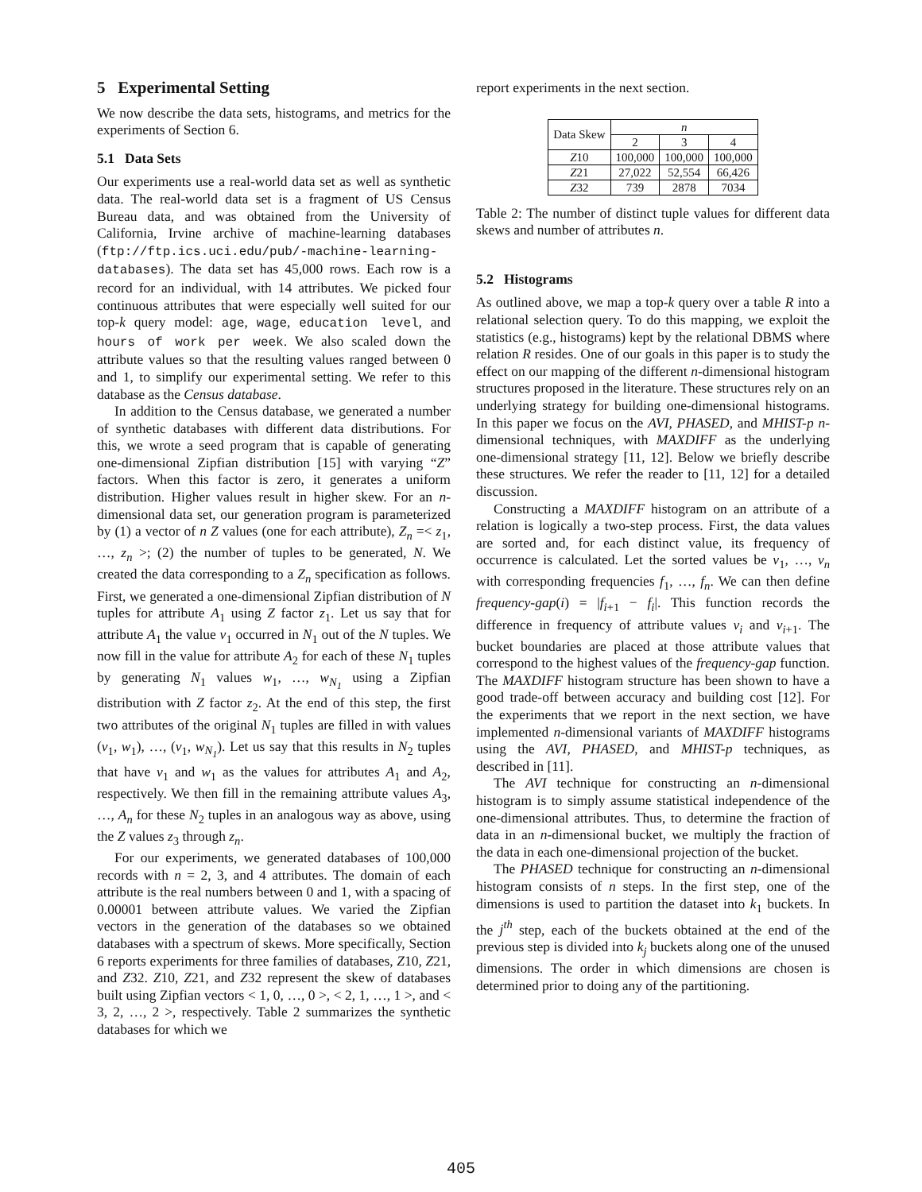5 Experimental Setting
We now describe the data sets, histograms, and metrics for the experiments of Section 6.
5.1 Data Sets
Our experiments use a real-world data set as well as synthetic data. The real-world data set is a fragment of US Census Bureau data, and was obtained from the University of California, Irvine archive of machine-learning databases (ftp://ftp.ics.uci.edu/pub/-machine-learning-databases). The data set has 45,000 rows. Each row is a record for an individual, with 14 attributes. We picked four continuous attributes that were especially well suited for our top-k query model: age, wage, education level, and hours of work per week. We also scaled down the attribute values so that the resulting values ranged between 0 and 1, to simplify our experimental setting. We refer to this database as the Census database.
In addition to the Census database, we generated a number of synthetic databases with different data distributions. For this, we wrote a seed program that is capable of generating one-dimensional Zipfian distribution [15] with varying “Z” factors. When this factor is zero, it generates a uniform distribution. Higher values result in higher skew. For an n-dimensional data set, our generation program is parameterized by (1) a vector of n Z values (one for each attribute), Z<sub>n</sub> =< z<sub>1</sub>, …, z<sub>n</sub> >; (2) the number of tuples to be generated, N. We created the data corresponding to a Z<sub>n</sub> specification as follows. First, we generated a one-dimensional Zipfian distribution of N tuples for attribute A<sub>1</sub> using Z factor z<sub>1</sub>. Let us say that for attribute A<sub>1</sub> the value v<sub>1</sub> occurred in N<sub>1</sub> out of the N tuples. We now fill in the value for attribute A<sub>2</sub> for each of these N<sub>1</sub> tuples by generating N<sub>1</sub> values w<sub>1</sub>, …, w<sub>N<sub>1</sub></sub> using a Zipfian distribution with Z factor z<sub>2</sub>. At the end of this step, the first two attributes of the original N<sub>1</sub> tuples are filled in with values (v<sub>1</sub>, w<sub>1</sub>), …, (v<sub>1</sub>, w<sub>N<sub>1</sub></sub>). Let us say that this results in N<sub>2</sub> tuples that have v<sub>1</sub> and w<sub>1</sub> as the values for attributes A<sub>1</sub> and A<sub>2</sub>, respectively. We then fill in the remaining attribute values A<sub>3</sub>, …, A<sub>n</sub> for these N<sub>2</sub> tuples in an analogous way as above, using the Z values z<sub>3</sub> through z<sub>n</sub>.
For our experiments, we generated databases of 100,000 records with n = 2, 3, and 4 attributes. The domain of each attribute is the real numbers between 0 and 1, with a spacing of 0.00001 between attribute values. We varied the Zipfian vectors in the generation of the databases so we obtained databases with a spectrum of skews. More specifically, Section 6 reports experiments for three families of databases, Z10, Z21, and Z32. Z10, Z21, and Z32 represent the skew of databases built using Zipfian vectors < 1, 0, …, 0 >, < 2, 1, …, 1 >, and < 3, 2, …, 2 >, respectively. Table 2 summarizes the synthetic databases for which we
report experiments in the next section.
| Data Skew | n | | |
| --- | --- | --- | --- |
| | 2 | 3 | 4 |
| Z 10 | 100,000 | 100,000 | 100,000 |
| Z 21 | 27,022 | 52,554 | 66,426 |
| Z 32 | 739 | 2878 | 7034 |
Table 2: The number of distinct tuple values for different data skews and number of attributes n.
5.2 Histograms
As outlined above, we map a top-k query over a table R into a relational selection query. To do this mapping, we exploit the statistics (e.g., histograms) kept by the relational DBMS where relation R resides. One of our goals in this paper is to study the effect on our mapping of the different n-dimensional histogram structures proposed in the literature. These structures rely on an underlying strategy for building one-dimensional histograms. In this paper we focus on the AVI, PHASED, and MHIST-p n-dimensional techniques, with MAXDIFF as the underlying one-dimensional strategy [11, 12]. Below we briefly describe these structures. We refer the reader to [11, 12] for a detailed discussion.
Constructing a MAXDIFF histogram on an attribute of a relation is logically a two-step process. First, the data values are sorted and, for each distinct value, its frequency of occurrence is calculated. Let the sorted values be v<sub>1</sub>, …, v<sub>n</sub> with corresponding frequencies f<sub>1</sub>, …, f<sub>n</sub>. We can then define frequency-gap(i) = |f<sub>i+1</sub> − f<sub>i</sub>|. This function records the difference in frequency of attribute values v<sub>i</sub> and v<sub>i+1</sub>. The bucket boundaries are placed at those attribute values that correspond to the highest values of the frequency-gap function. The MAXDIFF histogram structure has been shown to have a good trade-off between accuracy and building cost [12]. For the experiments that we report in the next section, we have implemented n-dimensional variants of MAXDIFF histograms using the AVI, PHASED, and MHIST-p techniques, as described in [11].
The AVI technique for constructing an n-dimensional histogram is to simply assume statistical independence of the one-dimensional attributes. Thus, to determine the fraction of data in an n-dimensional bucket, we multiply the fraction of the data in each one-dimensional projection of the bucket.
The PHASED technique for constructing an n-dimensional histogram consists of n steps. In the first step, one of the dimensions is used to partition the dataset into k<sub>1</sub> buckets. In the j<sup>th</sup> step, each of the buckets obtained at the end of the previous step is divided into k<sub>j</sub> buckets along one of the unused dimensions. The order in which dimensions are chosen is determined prior to doing any of the partitioning.
405